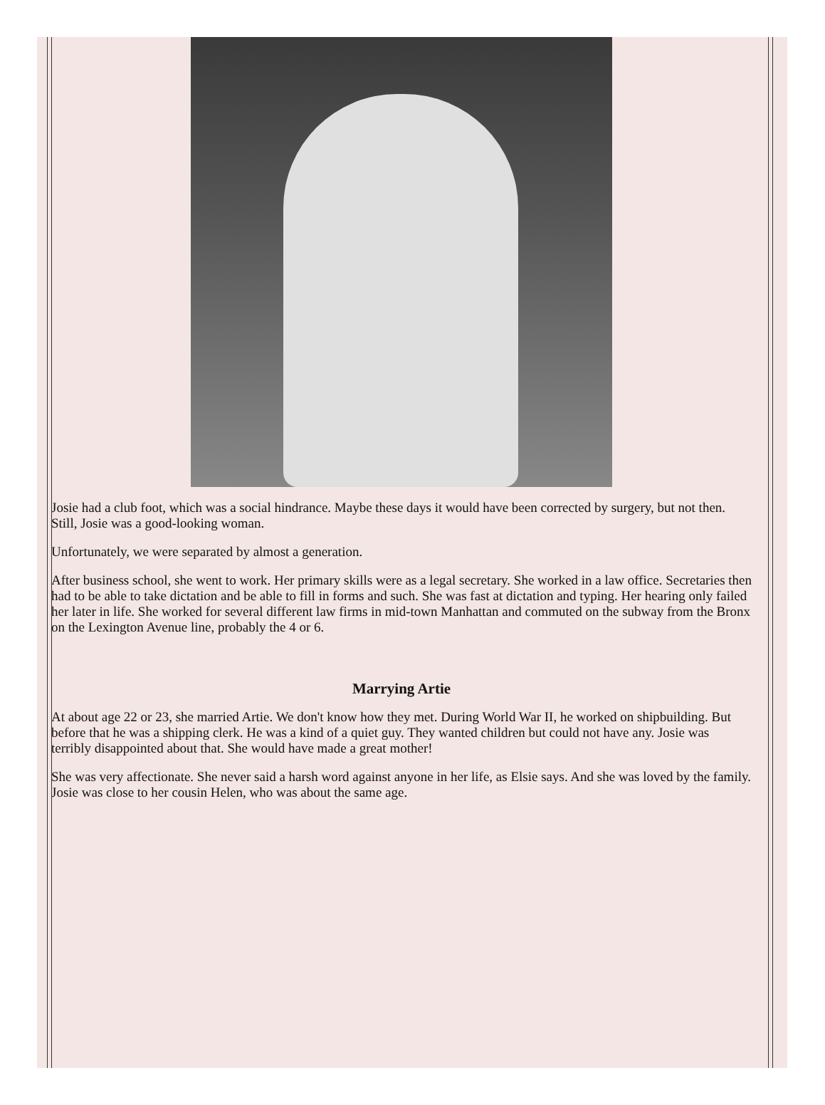Josie had a club foot, which was a social hindrance. Maybe these days it would have been corrected by surgery, but not then. Still, Josie was a good-looking woman.
Unfortunately, we were separated by almost a generation.
After business school, she went to work. Her primary skills were as a legal secretary. She worked in a law office. Secretaries then had to be able to take dictation and be able to fill in forms and such. She was fast at dictation and typing. Her hearing only failed her later in life. She worked for several different law firms in mid-town Manhattan and commuted on the subway from the Bronx on the Lexington Avenue line, probably the 4 or 6.
Marrying Artie
At about age 22 or 23, she married Artie. We don't know how they met. During World War II, he worked on shipbuilding. But before that he was a shipping clerk. He was a kind of a quiet guy. They wanted children but could not have any. Josie was terribly disappointed about that. She would have made a great mother!
She was very affectionate. She never said a harsh word against anyone in her life, as Elsie says. And she was loved by the family. Josie was close to her cousin Helen, who was about the same age.